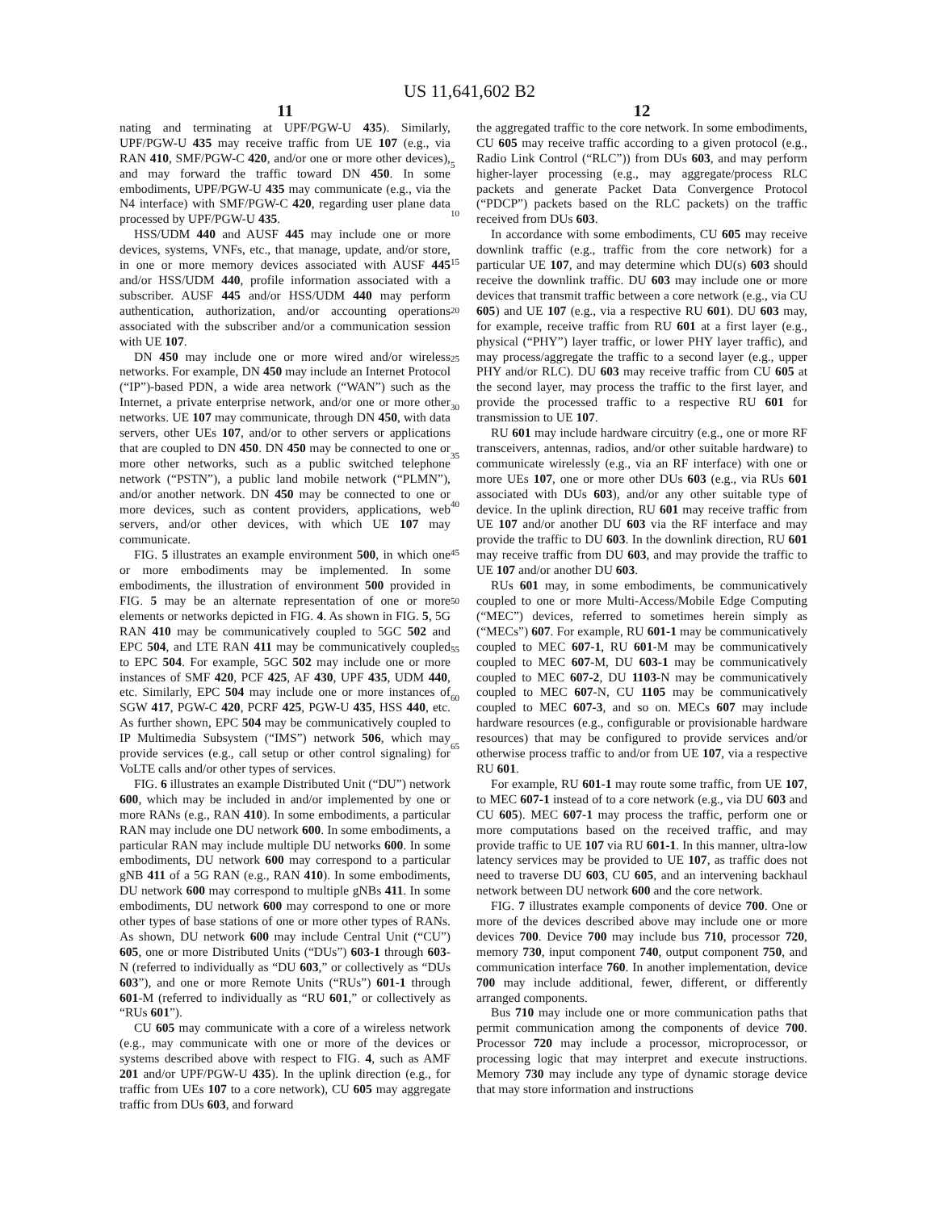US 11,641,602 B2
11
nating and terminating at UPF/PGW-U 435). Similarly, UPF/PGW-U 435 may receive traffic from UE 107 (e.g., via RAN 410, SMF/PGW-C 420, and/or one or more other devices), and may forward the traffic toward DN 450. In some embodiments, UPF/PGW-U 435 may communicate (e.g., via the N4 interface) with SMF/PGW-C 420, regarding user plane data processed by UPF/PGW-U 435.
HSS/UDM 440 and AUSF 445 may include one or more devices, systems, VNFs, etc., that manage, update, and/or store, in one or more memory devices associated with AUSF 445 and/or HSS/UDM 440, profile information associated with a subscriber. AUSF 445 and/or HSS/UDM 440 may perform authentication, authorization, and/or accounting operations associated with the subscriber and/or a communication session with UE 107.
DN 450 may include one or more wired and/or wireless networks. For example, DN 450 may include an Internet Protocol (“IP”)-based PDN, a wide area network (“WAN”) such as the Internet, a private enterprise network, and/or one or more other networks. UE 107 may communicate, through DN 450, with data servers, other UEs 107, and/or to other servers or applications that are coupled to DN 450. DN 450 may be connected to one or more other networks, such as a public switched telephone network (“PSTN”), a public land mobile network (“PLMN”), and/or another network. DN 450 may be connected to one or more devices, such as content providers, applications, web servers, and/or other devices, with which UE 107 may communicate.
FIG. 5 illustrates an example environment 500, in which one or more embodiments may be implemented. In some embodiments, the illustration of environment 500 provided in FIG. 5 may be an alternate representation of one or more elements or networks depicted in FIG. 4. As shown in FIG. 5, 5G RAN 410 may be communicatively coupled to 5GC 502 and EPC 504, and LTE RAN 411 may be communicatively coupled to EPC 504. For example, 5GC 502 may include one or more instances of SMF 420, PCF 425, AF 430, UPF 435, UDM 440, etc. Similarly, EPC 504 may include one or more instances of SGW 417, PGW-C 420, PCRF 425, PGW-U 435, HSS 440, etc. As further shown, EPC 504 may be communicatively coupled to IP Multimedia Subsystem (“IMS”) network 506, which may provide services (e.g., call setup or other control signaling) for VoLTE calls and/or other types of services.
FIG. 6 illustrates an example Distributed Unit (“DU”) network 600, which may be included in and/or implemented by one or more RANs (e.g., RAN 410). In some embodiments, a particular RAN may include one DU network 600. In some embodiments, a particular RAN may include multiple DU networks 600. In some embodiments, DU network 600 may correspond to a particular gNB 411 of a 5G RAN (e.g., RAN 410). In some embodiments, DU network 600 may correspond to multiple gNBs 411. In some embodiments, DU network 600 may correspond to one or more other types of base stations of one or more other types of RANs. As shown, DU network 600 may include Central Unit (“CU”) 605, one or more Distributed Units (“DUs”) 603-1 through 603-N (referred to individually as “DU 603,” or collectively as “DUs 603”), and one or more Remote Units (“RUs”) 601-1 through 601-M (referred to individually as “RU 601,” or collectively as “RUs 601”).
CU 605 may communicate with a core of a wireless network (e.g., may communicate with one or more of the devices or systems described above with respect to FIG. 4, such as AMF 201 and/or UPF/PGW-U 435). In the uplink direction (e.g., for traffic from UEs 107 to a core network), CU 605 may aggregate traffic from DUs 603, and forward
5
10
15
20
25
30
35
40
45
50
55
60
65
12
the aggregated traffic to the core network. In some embodiments, CU 605 may receive traffic according to a given protocol (e.g., Radio Link Control (“RLC”)) from DUs 603, and may perform higher-layer processing (e.g., may aggregate/process RLC packets and generate Packet Data Convergence Protocol (“PDCP”) packets based on the RLC packets) on the traffic received from DUs 603.
In accordance with some embodiments, CU 605 may receive downlink traffic (e.g., traffic from the core network) for a particular UE 107, and may determine which DU(s) 603 should receive the downlink traffic. DU 603 may include one or more devices that transmit traffic between a core network (e.g., via CU 605) and UE 107 (e.g., via a respective RU 601). DU 603 may, for example, receive traffic from RU 601 at a first layer (e.g., physical (“PHY”) layer traffic, or lower PHY layer traffic), and may process/aggregate the traffic to a second layer (e.g., upper PHY and/or RLC). DU 603 may receive traffic from CU 605 at the second layer, may process the traffic to the first layer, and provide the processed traffic to a respective RU 601 for transmission to UE 107.
RU 601 may include hardware circuitry (e.g., one or more RF transceivers, antennas, radios, and/or other suitable hardware) to communicate wirelessly (e.g., via an RF interface) with one or more UEs 107, one or more other DUs 603 (e.g., via RUs 601 associated with DUs 603), and/or any other suitable type of device. In the uplink direction, RU 601 may receive traffic from UE 107 and/or another DU 603 via the RF interface and may provide the traffic to DU 603. In the downlink direction, RU 601 may receive traffic from DU 603, and may provide the traffic to UE 107 and/or another DU 603.
RUs 601 may, in some embodiments, be communicatively coupled to one or more Multi-Access/Mobile Edge Computing (“MEC”) devices, referred to sometimes herein simply as (“MECs”) 607. For example, RU 601-1 may be communicatively coupled to MEC 607-1, RU 601-M may be communicatively coupled to MEC 607-M, DU 603-1 may be communicatively coupled to MEC 607-2, DU 1103-N may be communicatively coupled to MEC 607-N, CU 1105 may be communicatively coupled to MEC 607-3, and so on. MECs 607 may include hardware resources (e.g., configurable or provisionable hardware resources) that may be configured to provide services and/or otherwise process traffic to and/or from UE 107, via a respective RU 601.
For example, RU 601-1 may route some traffic, from UE 107, to MEC 607-1 instead of to a core network (e.g., via DU 603 and CU 605). MEC 607-1 may process the traffic, perform one or more computations based on the received traffic, and may provide traffic to UE 107 via RU 601-1. In this manner, ultra-low latency services may be provided to UE 107, as traffic does not need to traverse DU 603, CU 605, and an intervening backhaul network between DU network 600 and the core network.
FIG. 7 illustrates example components of device 700. One or more of the devices described above may include one or more devices 700. Device 700 may include bus 710, processor 720, memory 730, input component 740, output component 750, and communication interface 760. In another implementation, device 700 may include additional, fewer, different, or differently arranged components.
Bus 710 may include one or more communication paths that permit communication among the components of device 700. Processor 720 may include a processor, microprocessor, or processing logic that may interpret and execute instructions. Memory 730 may include any type of dynamic storage device that may store information and instructions